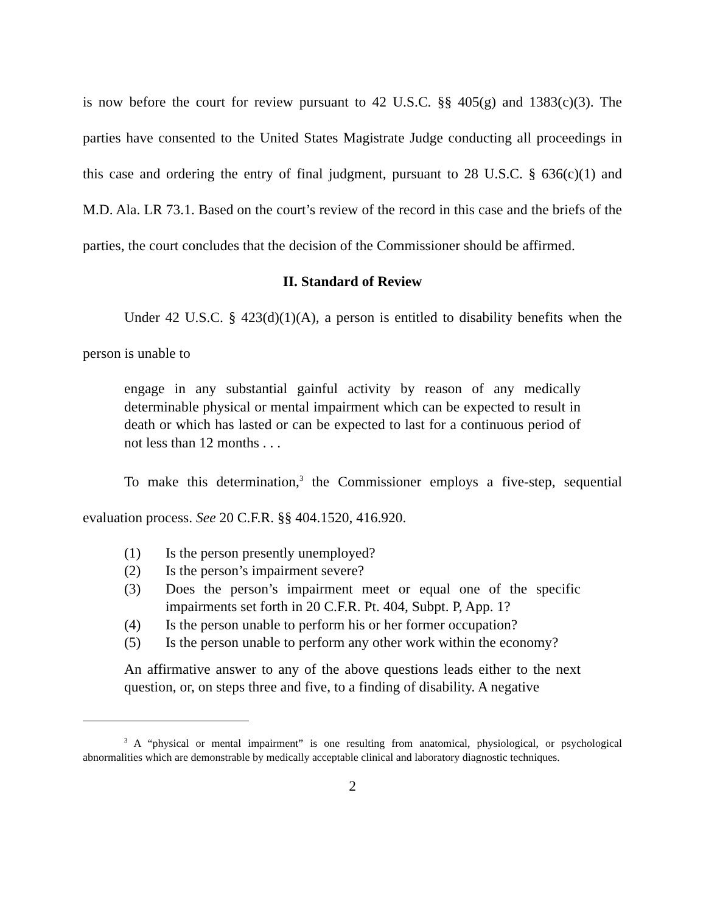is now before the court for review pursuant to 42 U.S.C. §§ 405(g) and 1383(c)(3). The parties have consented to the United States Magistrate Judge conducting all proceedings in this case and ordering the entry of final judgment, pursuant to 28 U.S.C. § 636(c)(1) and M.D. Ala. LR 73.1. Based on the court’s review of the record in this case and the briefs of the parties, the court concludes that the decision of the Commissioner should be affirmed.
II. Standard of Review
Under 42 U.S.C. § 423(d)(1)(A), a person is entitled to disability benefits when the person is unable to
engage in any substantial gainful activity by reason of any medically determinable physical or mental impairment which can be expected to result in death or which has lasted or can be expected to last for a continuous period of not less than 12 months . . .
To make this determination,<sup>3</sup> the Commissioner employs a five-step, sequential evaluation process. See 20 C.F.R. §§ 404.1520, 416.920.
(1) Is the person presently unemployed?
(2) Is the person’s impairment severe?
(3) Does the person’s impairment meet or equal one of the specific impairments set forth in 20 C.F.R. Pt. 404, Subpt. P, App. 1?
(4) Is the person unable to perform his or her former occupation?
(5) Is the person unable to perform any other work within the economy?
An affirmative answer to any of the above questions leads either to the next question, or, on steps three and five, to a finding of disability. A negative
<sup>3</sup> A “physical or mental impairment” is one resulting from anatomical, physiological, or psychological abnormalities which are demonstrable by medically acceptable clinical and laboratory diagnostic techniques.
2